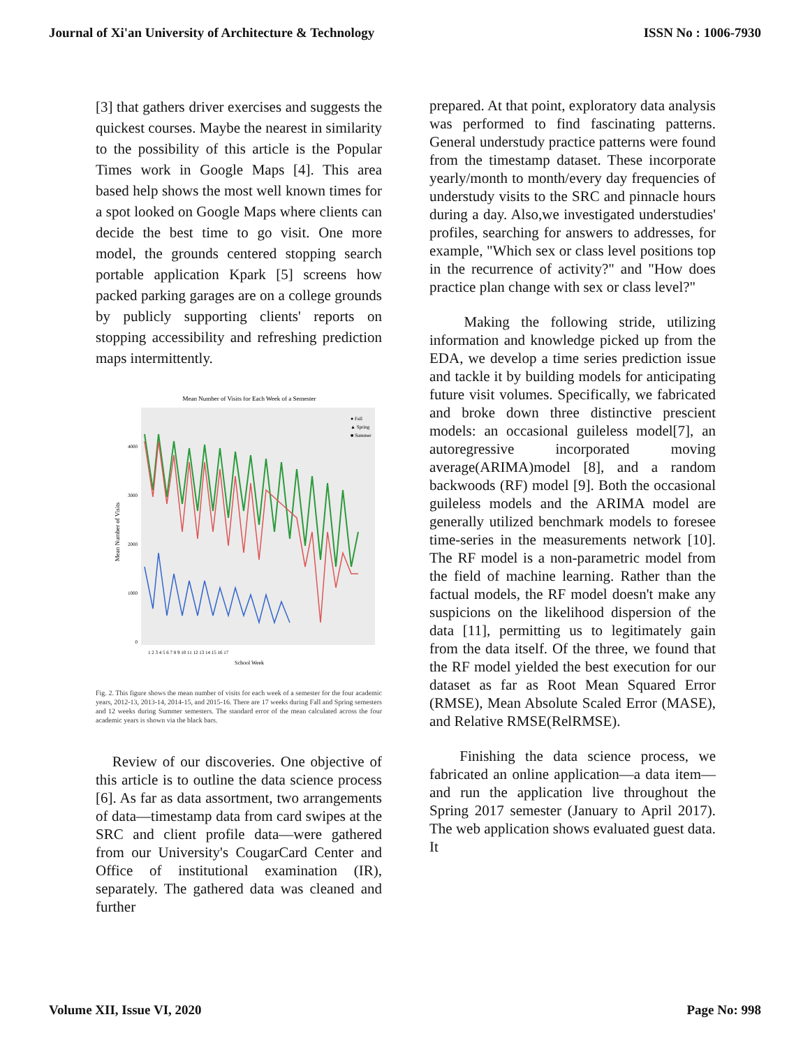Journal of Xi'an University of Architecture & Technology ISSN No : 1006-7930
[3] that gathers driver exercises and suggests the quickest courses. Maybe the nearest in similarity to the possibility of this article is the Popular Times work in Google Maps [4]. This area based help shows the most well known times for a spot looked on Google Maps where clients can decide the best time to go visit. One more model, the grounds centered stopping search portable application Kpark [5] screens how packed parking garages are on a college grounds by publicly supporting clients' reports on stopping accessibility and refreshing prediction maps intermittently.
Mean Number of Visits for Each Week of a Semester
Mean Number of Visits
4000
3000
2000
1000
0
● Fall
▲ Spring
■ Summer
1 2 3 4 5 6 7 8 9 10 11 12 13 14 15 16 17
School Week
Fig. 2. This figure shows the mean number of visits for each week of a semester for the four academic years, 2012-13, 2013-14, 2014-15, and 2015-16. There are 17 weeks during Fall and Spring semesters and 12 weeks during Summer semesters. The standard error of the mean calculated across the four academic years is shown via the black bars.
Review of our discoveries. One objective of this article is to outline the data science process [6]. As far as data assortment, two arrangements of data—timestamp data from card swipes at the SRC and client profile data—were gathered from our University's CougarCard Center and Office of institutional examination (IR), separately. The gathered data was cleaned and further
prepared. At that point, exploratory data analysis was performed to find fascinating patterns. General understudy practice patterns were found from the timestamp dataset. These incorporate yearly/month to month/every day frequencies of understudy visits to the SRC and pinnacle hours during a day. Also,we investigated understudies' profiles, searching for answers to addresses, for example, "Which sex or class level positions top in the recurrence of activity?" and "How does practice plan change with sex or class level?"
Making the following stride, utilizing information and knowledge picked up from the EDA, we develop a time series prediction issue and tackle it by building models for anticipating future visit volumes. Specifically, we fabricated and broke down three distinctive prescient models: an occasional guileless model[7], an autoregressive incorporated moving average(ARIMA)model [8], and a random backwoods (RF) model [9]. Both the occasional guileless models and the ARIMA model are generally utilized benchmark models to foresee time-series in the measurements network [10]. The RF model is a non-parametric model from the field of machine learning. Rather than the factual models, the RF model doesn't make any suspicions on the likelihood dispersion of the data [11], permitting us to legitimately gain from the data itself. Of the three, we found that the RF model yielded the best execution for our dataset as far as Root Mean Squared Error (RMSE), Mean Absolute Scaled Error (MASE), and Relative RMSE(RelRMSE).
Finishing the data science process, we fabricated an online application—a data item—and run the application live throughout the Spring 2017 semester (January to April 2017). The web application shows evaluated guest data. It
Volume XII, Issue VI, 2020 Page No: 998